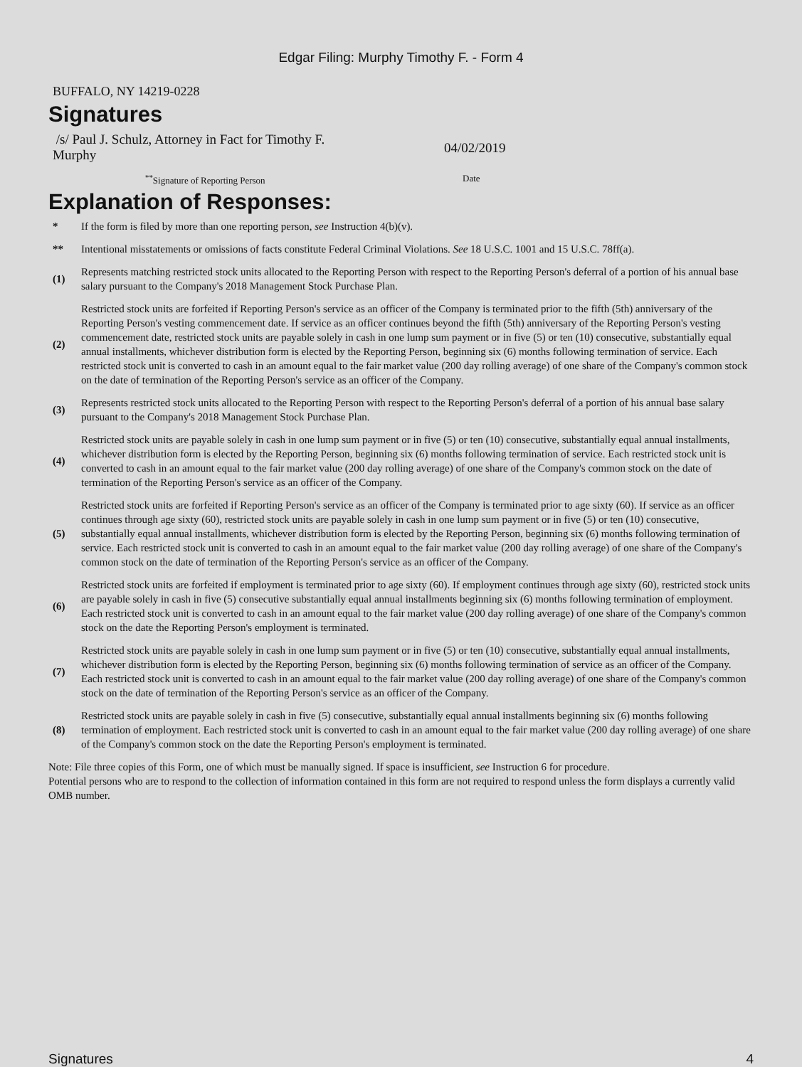Edgar Filing: Murphy Timothy F. - Form 4
BUFFALO, NY 14219-0228
Signatures
/s/ Paul J. Schulz, Attorney in Fact for Timothy F. Murphy
04/02/2019
<sup>**</sup> Signature of Reporting Person Date
Explanation of Responses:
| * | If the form is filed by more than one reporting person, see Instruction 4(b)(v). |
| ** | Intentional misstatements or omissions of facts constitute Federal Criminal Violations. See 18 U.S.C. 1001 and 15 U.S.C. 78ff(a). |
| (1) | Represents matching restricted stock units allocated to the Reporting Person with respect to the Reporting Person's deferral of a portion of his annual base salary pursuant to the Company's 2018 Management Stock Purchase Plan. |
| (2) | Restricted stock units are forfeited if Reporting Person's service as an officer of the Company is terminated prior to the fifth (5th) anniversary of the Reporting Person's vesting commencement date. If service as an officer continues beyond the fifth (5th) anniversary of the Reporting Person's vesting commencement date, restricted stock units are payable solely in cash in one lump sum payment or in five (5) or ten (10) consecutive, substantially equal annual installments, whichever distribution form is elected by the Reporting Person, beginning six (6) months following termination of service. Each restricted stock unit is converted to cash in an amount equal to the fair market value (200 day rolling average) of one share of the Company's common stock on the date of termination of the Reporting Person's service as an officer of the Company. |
| (3) | Represents restricted stock units allocated to the Reporting Person with respect to the Reporting Person's deferral of a portion of his annual base salary pursuant to the Company's 2018 Management Stock Purchase Plan. |
| (4) | Restricted stock units are payable solely in cash in one lump sum payment or in five (5) or ten (10) consecutive, substantially equal annual installments, whichever distribution form is elected by the Reporting Person, beginning six (6) months following termination of service. Each restricted stock unit is converted to cash in an amount equal to the fair market value (200 day rolling average) of one share of the Company's common stock on the date of termination of the Reporting Person's service as an officer of the Company. |
| (5) | Restricted stock units are forfeited if Reporting Person's service as an officer of the Company is terminated prior to age sixty (60). If service as an officer continues through age sixty (60), restricted stock units are payable solely in cash in one lump sum payment or in five (5) or ten (10) consecutive, substantially equal annual installments, whichever distribution form is elected by the Reporting Person, beginning six (6) months following termination of service. Each restricted stock unit is converted to cash in an amount equal to the fair market value (200 day rolling average) of one share of the Company's common stock on the date of termination of the Reporting Person's service as an officer of the Company. |
| (6) | Restricted stock units are forfeited if employment is terminated prior to age sixty (60). If employment continues through age sixty (60), restricted stock units are payable solely in cash in five (5) consecutive substantially equal annual installments beginning six (6) months following termination of employment. Each restricted stock unit is converted to cash in an amount equal to the fair market value (200 day rolling average) of one share of the Company's common stock on the date the Reporting Person's employment is terminated. |
| (7) | Restricted stock units are payable solely in cash in one lump sum payment or in five (5) or ten (10) consecutive, substantially equal annual installments, whichever distribution form is elected by the Reporting Person, beginning six (6) months following termination of service as an officer of the Company. Each restricted stock unit is converted to cash in an amount equal to the fair market value (200 day rolling average) of one share of the Company's common stock on the date of termination of the Reporting Person's service as an officer of the Company. |
| (8) | Restricted stock units are payable solely in cash in five (5) consecutive, substantially equal annual installments beginning six (6) months following termination of employment. Each restricted stock unit is converted to cash in an amount equal to the fair market value (200 day rolling average) of one share of the Company's common stock on the date the Reporting Person's employment is terminated. |
Note: File three copies of this Form, one of which must be manually signed. If space is insufficient, see Instruction 6 for procedure.
Potential persons who are to respond to the collection of information contained in this form are not required to respond unless the form displays a currently valid OMB number.
Signatures 4